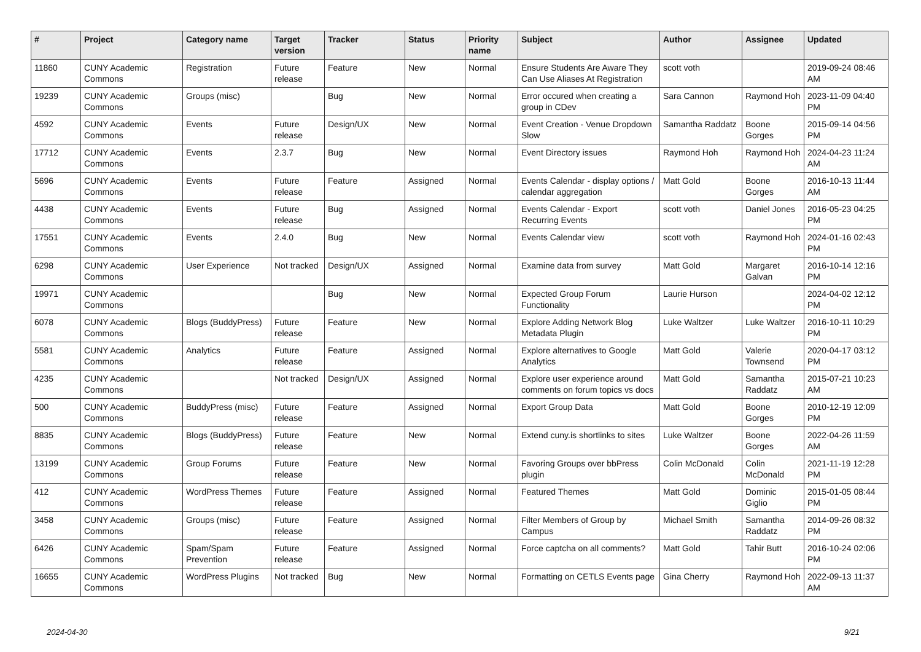| # | Project | Category name | Target version | Tracker | Status | Priority name | Subject | Author | Assignee | Updated |
| --- | --- | --- | --- | --- | --- | --- | --- | --- | --- | --- |
| 11860 | CUNY Academic Commons | Registration | Future release | Feature | New | Normal | Ensure Students Are Aware They Can Use Aliases At Registration | scott voth | | 2019-09-24 08:46 AM |
| 19239 | CUNY Academic Commons | Groups (misc) | | Bug | New | Normal | Error occured when creating a group in CDev | Sara Cannon | Raymond Hoh | 2023-11-09 04:40 PM |
| 4592 | CUNY Academic Commons | Events | Future release | Design/UX | New | Normal | Event Creation - Venue Dropdown Slow | Samantha Raddatz | Boone Gorges | 2015-09-14 04:56 PM |
| 17712 | CUNY Academic Commons | Events | 2.3.7 | Bug | New | Normal | Event Directory issues | Raymond Hoh | Raymond Hoh | 2024-04-23 11:24 AM |
| 5696 | CUNY Academic Commons | Events | Future release | Feature | Assigned | Normal | Events Calendar - display options / calendar aggregation | Matt Gold | Boone Gorges | 2016-10-13 11:44 AM |
| 4438 | CUNY Academic Commons | Events | Future release | Bug | Assigned | Normal | Events Calendar - Export Recurring Events | scott voth | Daniel Jones | 2016-05-23 04:25 PM |
| 17551 | CUNY Academic Commons | Events | 2.4.0 | Bug | New | Normal | Events Calendar view | scott voth | Raymond Hoh | 2024-01-16 02:43 PM |
| 6298 | CUNY Academic Commons | User Experience | Not tracked | Design/UX | Assigned | Normal | Examine data from survey | Matt Gold | Margaret Galvan | 2016-10-14 12:16 PM |
| 19971 | CUNY Academic Commons | | | Bug | New | Normal | Expected Group Forum Functionality | Laurie Hurson | | 2024-04-02 12:12 PM |
| 6078 | CUNY Academic Commons | Blogs (BuddyPress) | Future release | Feature | New | Normal | Explore Adding Network Blog Metadata Plugin | Luke Waltzer | Luke Waltzer | 2016-10-11 10:29 PM |
| 5581 | CUNY Academic Commons | Analytics | Future release | Feature | Assigned | Normal | Explore alternatives to Google Analytics | Matt Gold | Valerie Townsend | 2020-04-17 03:12 PM |
| 4235 | CUNY Academic Commons | | Not tracked | Design/UX | Assigned | Normal | Explore user experience around comments on forum topics vs docs | Matt Gold | Samantha Raddatz | 2015-07-21 10:23 AM |
| 500 | CUNY Academic Commons | BuddyPress (misc) | Future release | Feature | Assigned | Normal | Export Group Data | Matt Gold | Boone Gorges | 2010-12-19 12:09 PM |
| 8835 | CUNY Academic Commons | Blogs (BuddyPress) | Future release | Feature | New | Normal | Extend cuny.is shortlinks to sites | Luke Waltzer | Boone Gorges | 2022-04-26 11:59 AM |
| 13199 | CUNY Academic Commons | Group Forums | Future release | Feature | New | Normal | Favoring Groups over bbPress plugin | Colin McDonald | Colin McDonald | 2021-11-19 12:28 PM |
| 412 | CUNY Academic Commons | WordPress Themes | Future release | Feature | Assigned | Normal | Featured Themes | Matt Gold | Dominic Giglio | 2015-01-05 08:44 PM |
| 3458 | CUNY Academic Commons | Groups (misc) | Future release | Feature | Assigned | Normal | Filter Members of Group by Campus | Michael Smith | Samantha Raddatz | 2014-09-26 08:32 PM |
| 6426 | CUNY Academic Commons | Spam/Spam Prevention | Future release | Feature | Assigned | Normal | Force captcha on all comments? | Matt Gold | Tahir Butt | 2016-10-24 02:06 PM |
| 16655 | CUNY Academic Commons | WordPress Plugins | Not tracked | Bug | New | Normal | Formatting on CETLS Events page | Gina Cherry | Raymond Hoh | 2022-09-13 11:37 AM |
2024-04-30 9/21